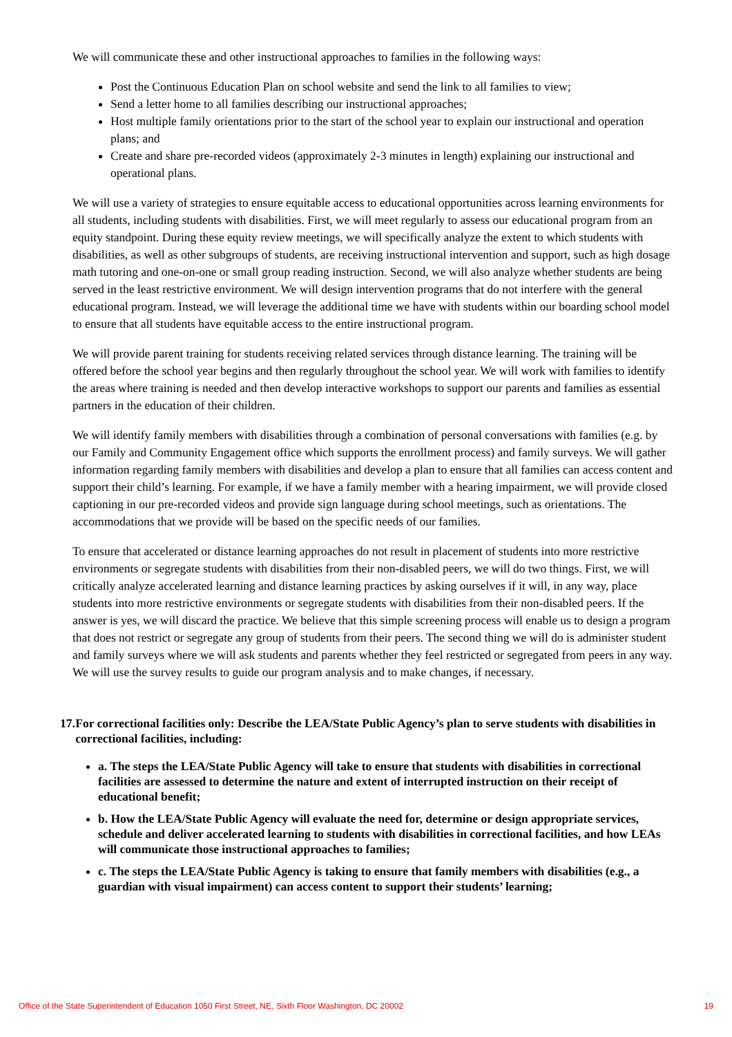We will communicate these and other instructional approaches to families in the following ways:
Post the Continuous Education Plan on school website and send the link to all families to view;
Send a letter home to all families describing our instructional approaches;
Host multiple family orientations prior to the start of the school year to explain our instructional and operation plans; and
Create and share pre-recorded videos (approximately 2-3 minutes in length) explaining our instructional and operational plans.
We will use a variety of strategies to ensure equitable access to educational opportunities across learning environments for all students, including students with disabilities. First, we will meet regularly to assess our educational program from an equity standpoint. During these equity review meetings, we will specifically analyze the extent to which students with disabilities, as well as other subgroups of students, are receiving instructional intervention and support, such as high dosage math tutoring and one-on-one or small group reading instruction. Second, we will also analyze whether students are being served in the least restrictive environment. We will design intervention programs that do not interfere with the general educational program. Instead, we will leverage the additional time we have with students within our boarding school model to ensure that all students have equitable access to the entire instructional program.
We will provide parent training for students receiving related services through distance learning. The training will be offered before the school year begins and then regularly throughout the school year. We will work with families to identify the areas where training is needed and then develop interactive workshops to support our parents and families as essential partners in the education of their children.
We will identify family members with disabilities through a combination of personal conversations with families (e.g. by our Family and Community Engagement office which supports the enrollment process) and family surveys. We will gather information regarding family members with disabilities and develop a plan to ensure that all families can access content and support their child’s learning. For example, if we have a family member with a hearing impairment, we will provide closed captioning in our pre-recorded videos and provide sign language during school meetings, such as orientations. The accommodations that we provide will be based on the specific needs of our families.
To ensure that accelerated or distance learning approaches do not result in placement of students into more restrictive environments or segregate students with disabilities from their non-disabled peers, we will do two things. First, we will critically analyze accelerated learning and distance learning practices by asking ourselves if it will, in any way, place students into more restrictive environments or segregate students with disabilities from their non-disabled peers. If the answer is yes, we will discard the practice. We believe that this simple screening process will enable us to design a program that does not restrict or segregate any group of students from their peers. The second thing we will do is administer student and family surveys where we will ask students and parents whether they feel restricted or segregated from peers in any way. We will use the survey results to guide our program analysis and to make changes, if necessary.
17. For correctional facilities only: Describe the LEA/State Public Agency’s plan to serve students with disabilities in correctional facilities, including:
a. The steps the LEA/State Public Agency will take to ensure that students with disabilities in correctional facilities are assessed to determine the nature and extent of interrupted instruction on their receipt of educational benefit;
b. How the LEA/State Public Agency will evaluate the need for, determine or design appropriate services, schedule and deliver accelerated learning to students with disabilities in correctional facilities, and how LEAs will communicate those instructional approaches to families;
c. The steps the LEA/State Public Agency is taking to ensure that family members with disabilities (e.g., a guardian with visual impairment) can access content to support their students’ learning;
Office of the State Superintendent of Education 1050 First Street, NE, Sixth Floor Washington, DC 20002 19